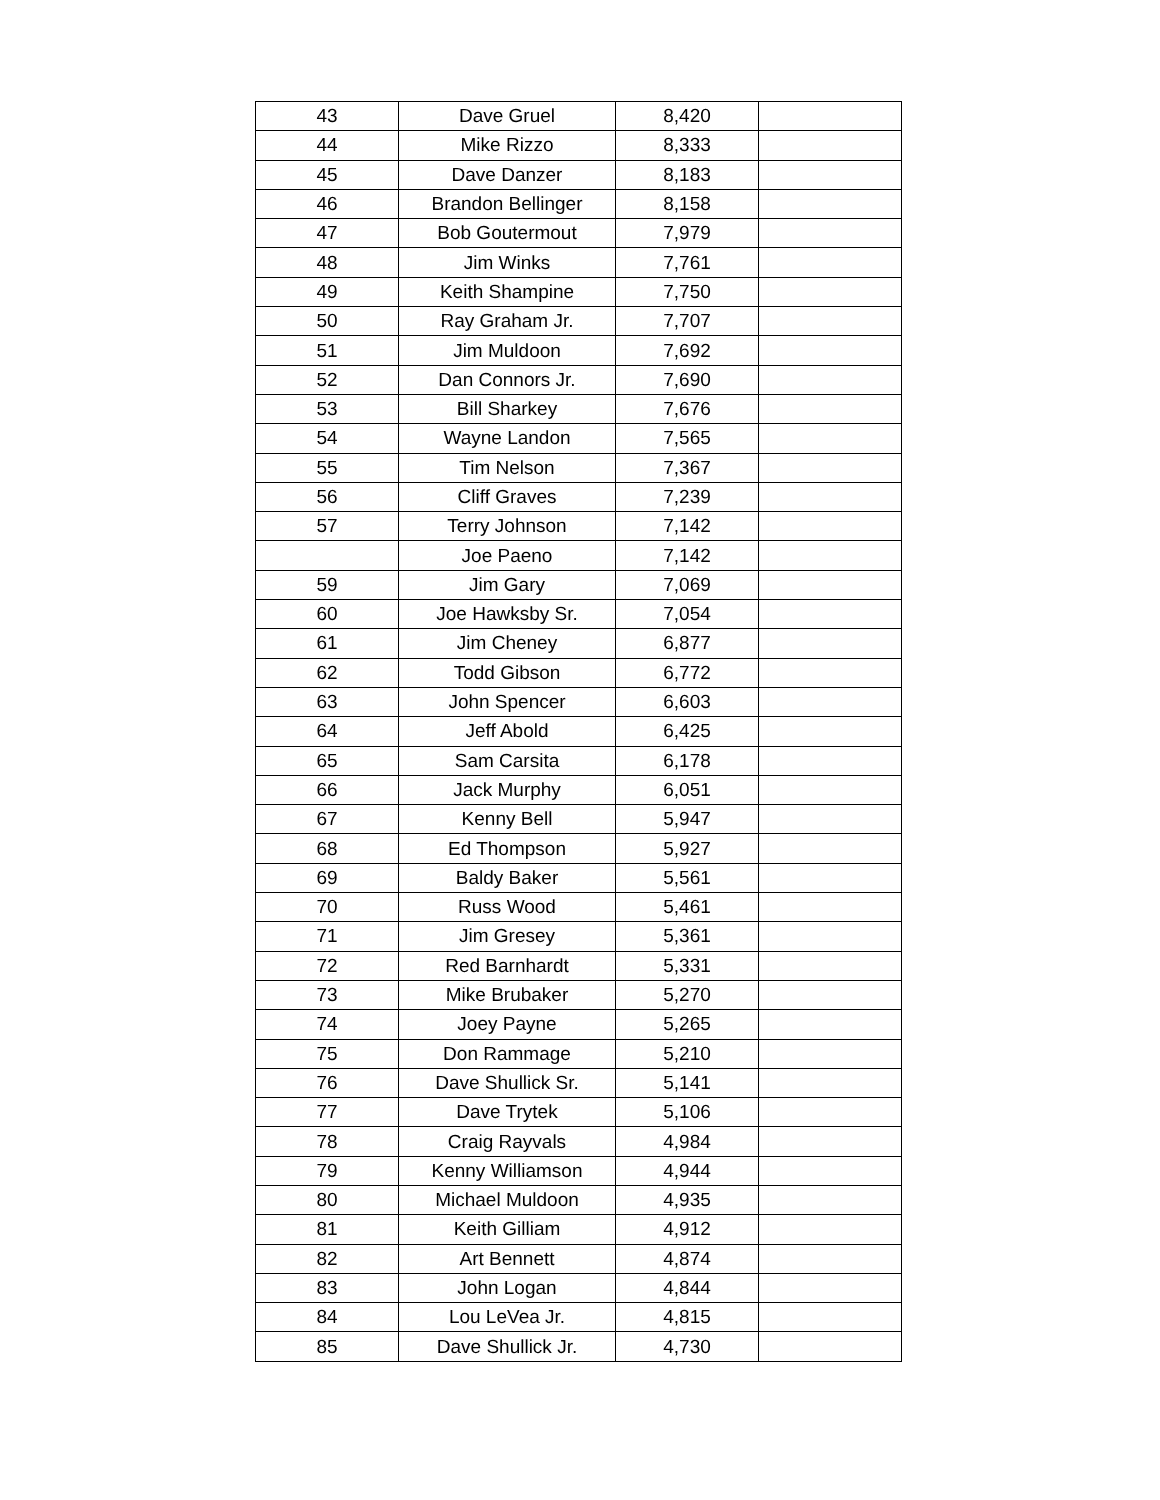| 43 | Dave Gruel | 8,420 | |
| 44 | Mike Rizzo | 8,333 | |
| 45 | Dave Danzer | 8,183 | |
| 46 | Brandon Bellinger | 8,158 | |
| 47 | Bob Goutermout | 7,979 | |
| 48 | Jim Winks | 7,761 | |
| 49 | Keith Shampine | 7,750 | |
| 50 | Ray Graham Jr. | 7,707 | |
| 51 | Jim Muldoon | 7,692 | |
| 52 | Dan Connors Jr. | 7,690 | |
| 53 | Bill Sharkey | 7,676 | |
| 54 | Wayne Landon | 7,565 | |
| 55 | Tim Nelson | 7,367 | |
| 56 | Cliff Graves | 7,239 | |
| 57 | Terry Johnson | 7,142 | |
| | Joe Paeno | 7,142 | |
| 59 | Jim Gary | 7,069 | |
| 60 | Joe Hawksby Sr. | 7,054 | |
| 61 | Jim Cheney | 6,877 | |
| 62 | Todd Gibson | 6,772 | |
| 63 | John Spencer | 6,603 | |
| 64 | Jeff Abold | 6,425 | |
| 65 | Sam Carsita | 6,178 | |
| 66 | Jack Murphy | 6,051 | |
| 67 | Kenny Bell | 5,947 | |
| 68 | Ed Thompson | 5,927 | |
| 69 | Baldy Baker | 5,561 | |
| 70 | Russ Wood | 5,461 | |
| 71 | Jim Gresey | 5,361 | |
| 72 | Red Barnhardt | 5,331 | |
| 73 | Mike Brubaker | 5,270 | |
| 74 | Joey Payne | 5,265 | |
| 75 | Don Rammage | 5,210 | |
| 76 | Dave Shullick Sr. | 5,141 | |
| 77 | Dave Trytek | 5,106 | |
| 78 | Craig Rayvals | 4,984 | |
| 79 | Kenny Williamson | 4,944 | |
| 80 | Michael Muldoon | 4,935 | |
| 81 | Keith Gilliam | 4,912 | |
| 82 | Art Bennett | 4,874 | |
| 83 | John Logan | 4,844 | |
| 84 | Lou LeVea Jr. | 4,815 | |
| 85 | Dave Shullick Jr. | 4,730 | |